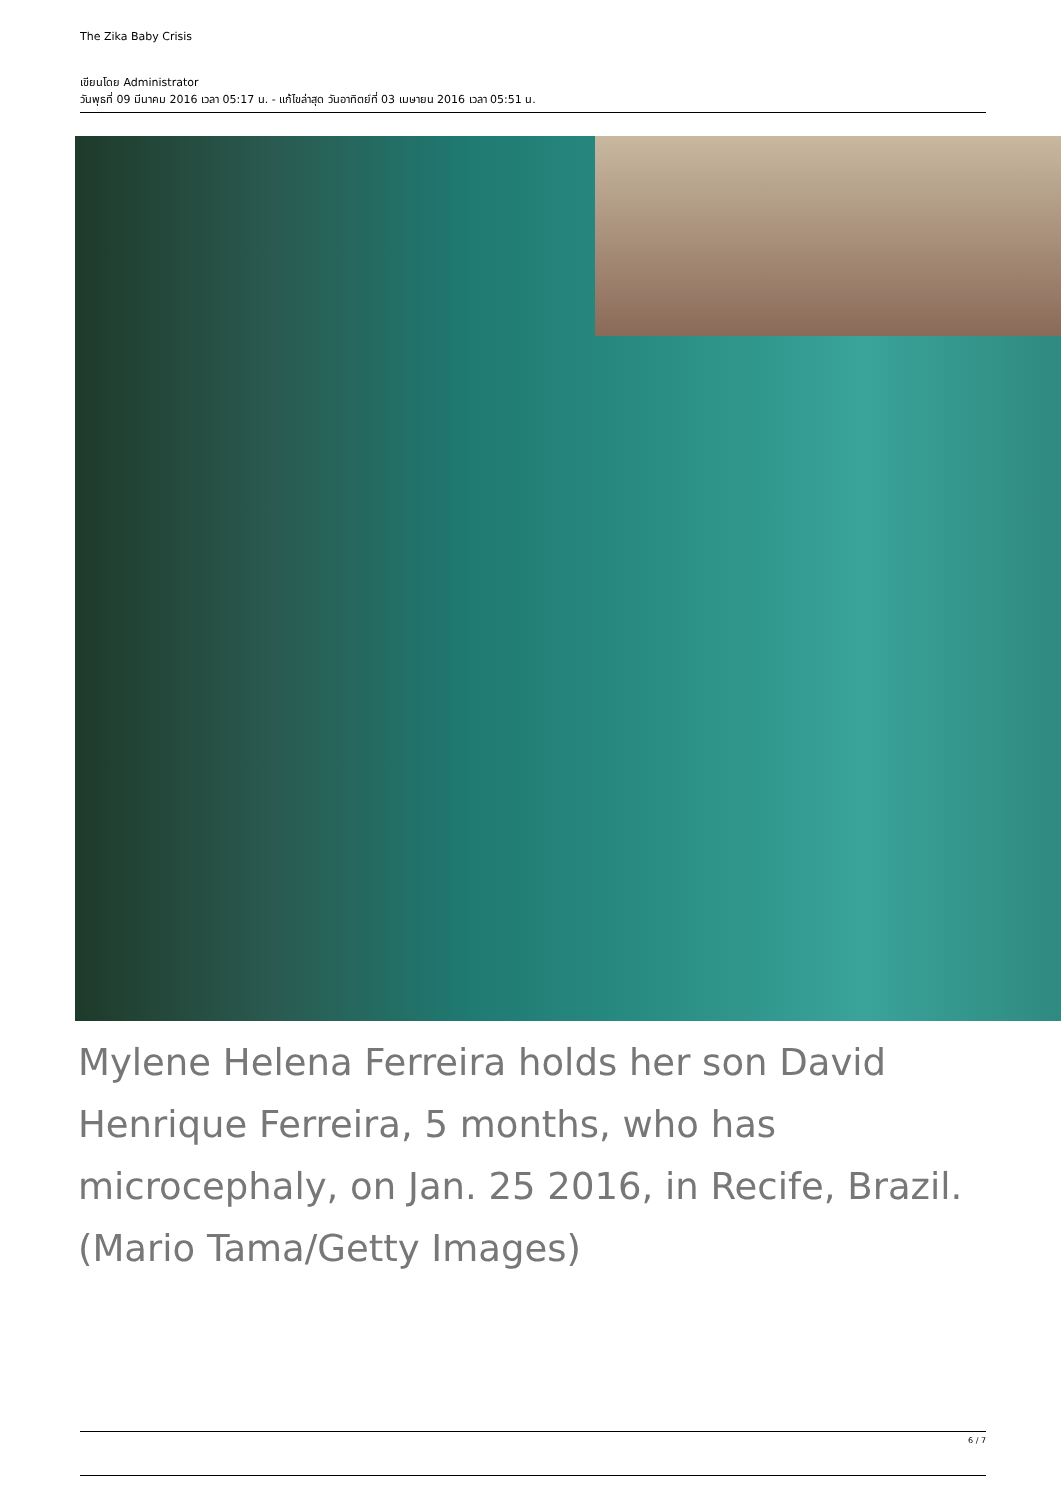The Zika Baby Crisis
เขียนโดย Administrator
วันพุธที่ 09 มีนาคม 2016 เวลา 05:17 น. - แก้ไขล่าสุด วันอาทิตย์ที่ 03 เมษายน 2016 เวลา 05:51 น.
Mylene Helena Ferreira holds her son David Henrique Ferreira, 5 months, who has microcephaly, on Jan. 25 2016, in Recife, Brazil. (Mario Tama/Getty Images)
6 / 7